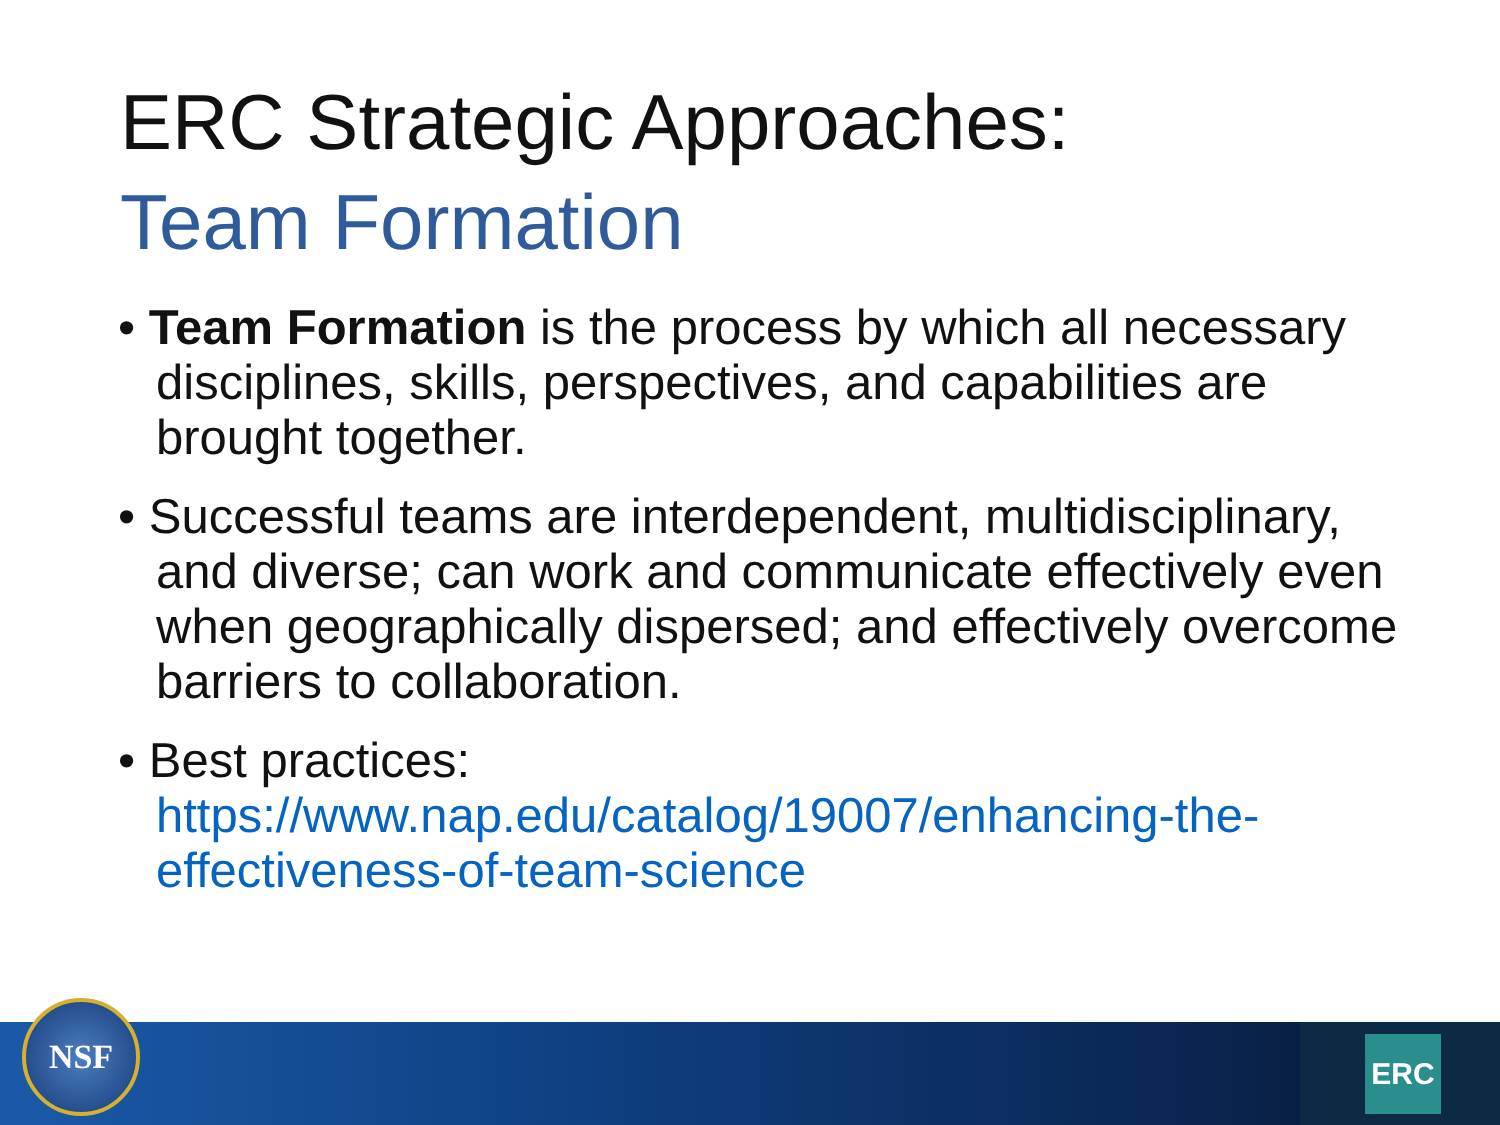ERC Strategic Approaches:
Team Formation
• Team Formation is the process by which all necessary disciplines, skills, perspectives, and capabilities are brought together.
• Successful teams are interdependent, multidisciplinary, and diverse; can work and communicate effectively even when geographically dispersed; and effectively overcome barriers to collaboration.
• Best practices: https://www.nap.edu/catalog/19007/enhancing-the-effectiveness-of-team-science
NSF ERC